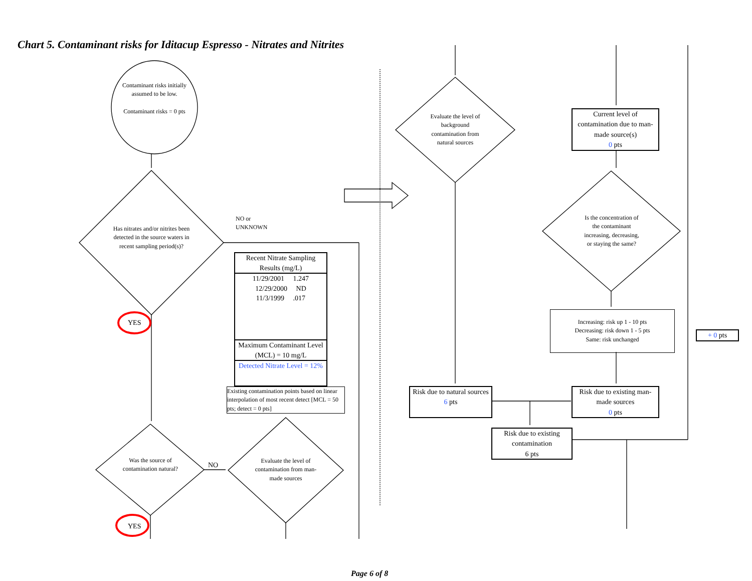Chart 5. Contaminant risks for Iditacup Espresso - Nitrates and Nitrites
Contaminant risks initially assumed to be low.
Contaminant risks = 0 pts
Has nitrates and/or nitrites been detected in the source waters in recent sampling period(s)?
NO or
UNKNOWN
YES
Recent Nitrate Sampling Results (mg/L)
11/29/2001 1.247
12/29/2000 ND
11/3/1999 .017
Maximum Contaminant Level (MCL) = 10 mg/L
Detected Nitrate Level = 12%
Existing contamination points based on linear interpolation of most recent detect [MCL = 50 pts; detect = 0 pts]
Was the source of contamination natural?
NO
Evaluate the level of contamination from man-made sources
YES
Evaluate the level of background contamination from natural sources
Current level of contamination due to man-made source(s)
0 pts
Is the concentration of the contaminant increasing, decreasing, or staying the same?
Increasing: risk up 1 - 10 pts
Decreasing: risk down 1 - 5 pts
Same: risk unchanged
+ 0 pts
Risk due to natural sources
6 pts
Risk due to existing man-made sources
0 pts
Risk due to existing contamination
6 pts
Page 6 of 8